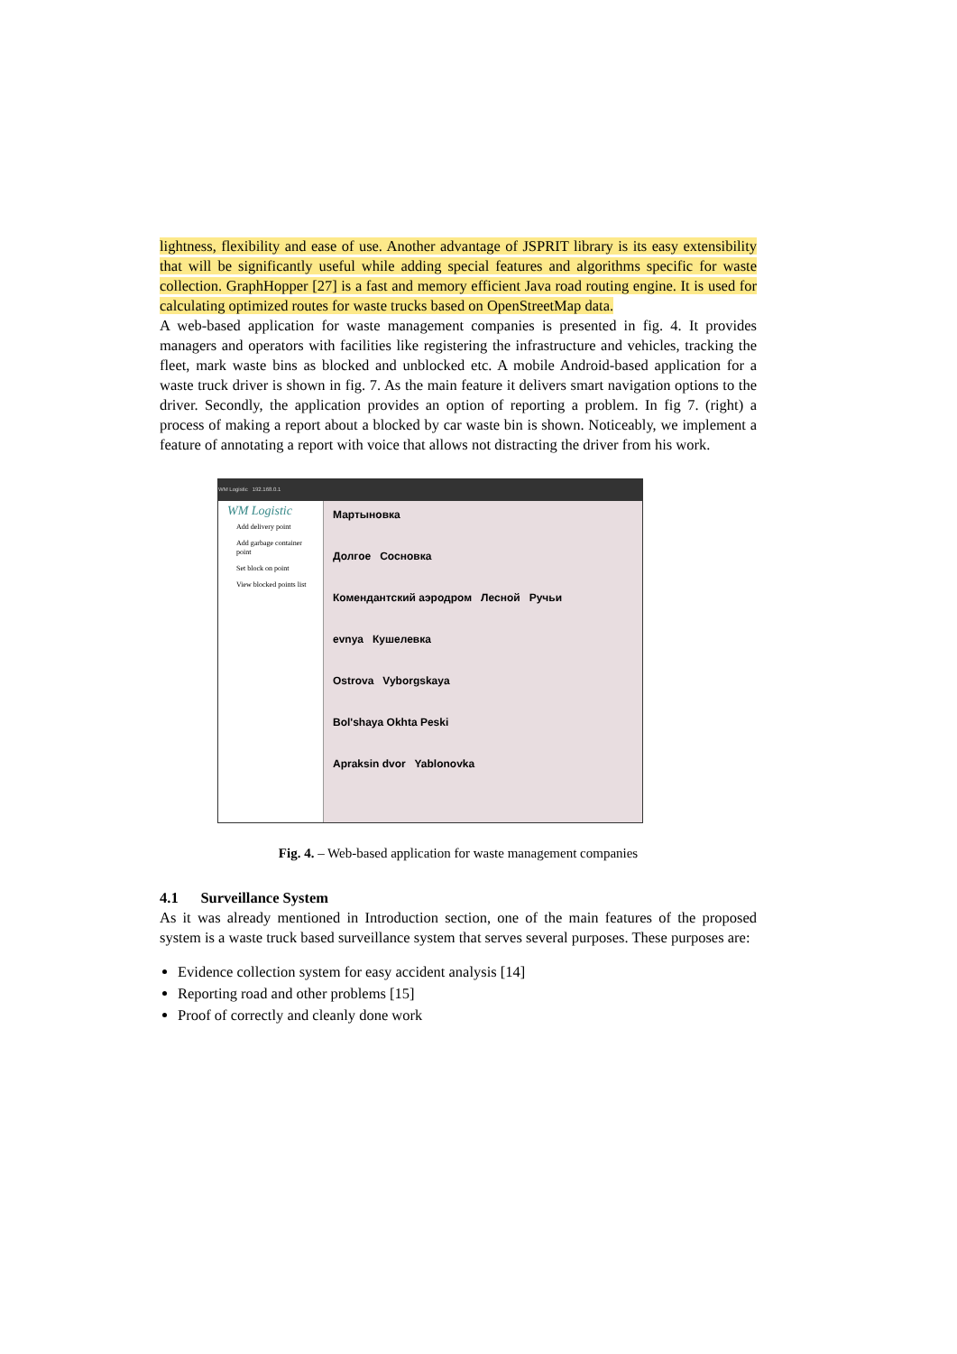lightness, flexibility and ease of use. Another advantage of JSPRIT library is its easy extensibility that will be significantly useful while adding special features and algorithms specific for waste collection. GraphHopper [27] is a fast and memory efficient Java road routing engine. It is used for calculating optimized routes for waste trucks based on OpenStreetMap data.
A web-based application for waste management companies is presented in fig. 4. It provides managers and operators with facilities like registering the infrastructure and vehicles, tracking the fleet, mark waste bins as blocked and unblocked etc. A mobile Android-based application for a waste truck driver is shown in fig. 7. As the main feature it delivers smart navigation options to the driver. Secondly, the application provides an option of reporting a problem. In fig 7. (right) a process of making a report about a blocked by car waste bin is shown. Noticeably, we implement a feature of annotating a report with voice that allows not distracting the driver from his work.
WM Logistic 192.168.0.1
WM Logistic
Add delivery point
Add garbage container point
Set block on point
View blocked points list
Мартыновка
Долгое Сосновка
Комендантский аэродром Лесной Ручьи
evnya Кушелевка
Ostrova Vyborgskaya
Bol'shaya Okhta Peski
Apraksin dvor Yablonovka
Fig. 4. – Web-based application for waste management companies
4.1 Surveillance System
As it was already mentioned in Introduction section, one of the main features of the proposed system is a waste truck based surveillance system that serves several purposes. These purposes are:
Evidence collection system for easy accident analysis [14]
Reporting road and other problems [15]
Proof of correctly and cleanly done work